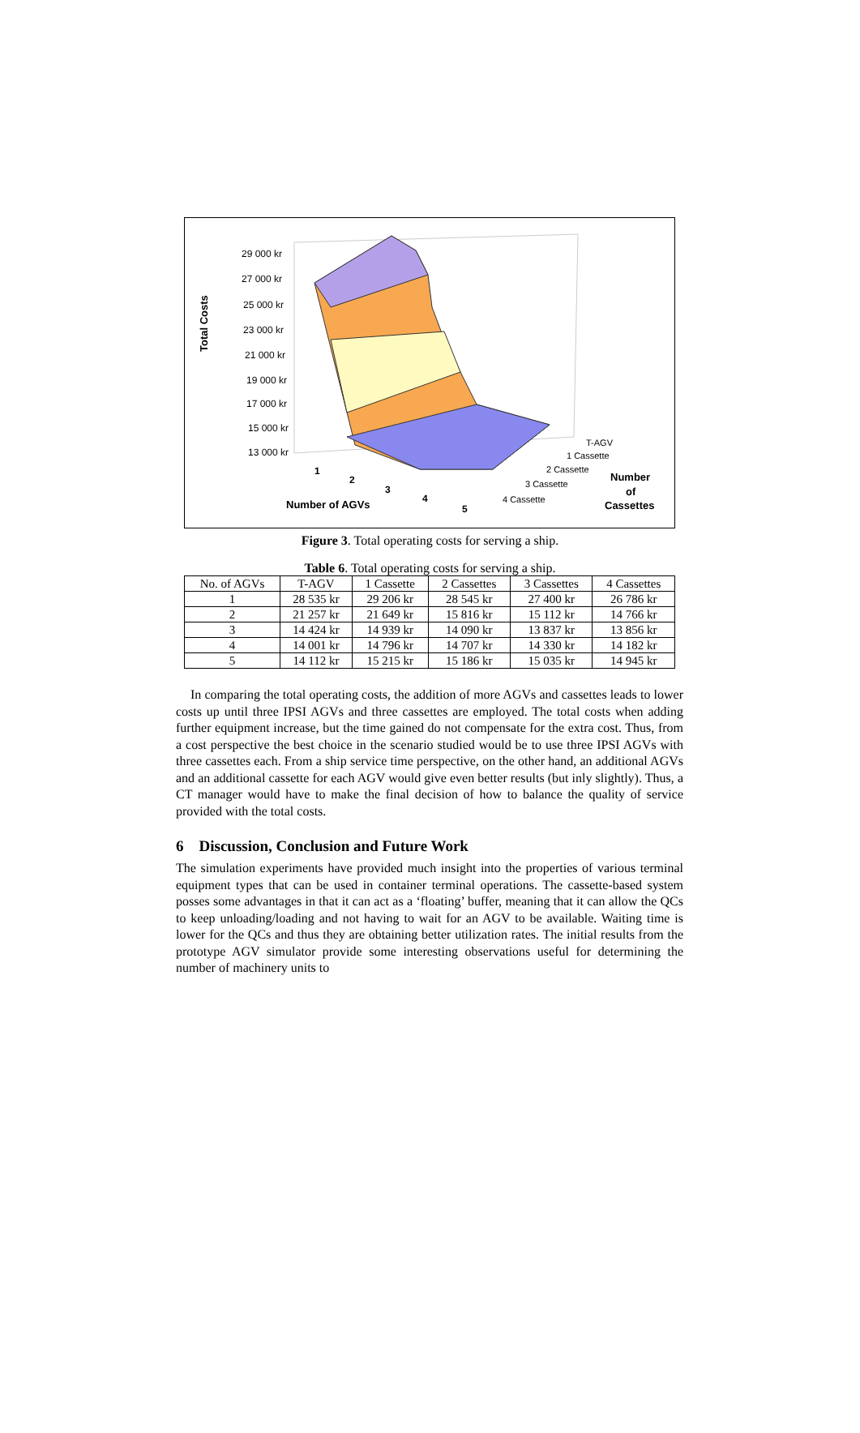Total Costs
29 000 kr
27 000 kr
25 000 kr
23 000 kr
21 000 kr
19 000 kr
17 000 kr
15 000 kr
13 000 kr
1
2
3
4
5
Number of AGVs
T-AGV
1 Cassette
2 Cassette
3 Cassette
4 Cassette
Number
of
Cassettes
Figure 3. Total operating costs for serving a ship.
Table 6. Total operating costs for serving a ship.
| No. of AGVs | T-AGV | 1 Cassette | 2 Cassettes | 3 Cassettes | 4 Cassettes |
| --- | --- | --- | --- | --- | --- |
| 1 | 28 535 kr | 29 206 kr | 28 545 kr | 27 400 kr | 26 786 kr |
| 2 | 21 257 kr | 21 649 kr | 15 816 kr | 15 112 kr | 14 766 kr |
| 3 | 14 424 kr | 14 939 kr | 14 090 kr | 13 837 kr | 13 856 kr |
| 4 | 14 001 kr | 14 796 kr | 14 707 kr | 14 330 kr | 14 182 kr |
| 5 | 14 112 kr | 15 215 kr | 15 186 kr | 15 035 kr | 14 945 kr |
In comparing the total operating costs, the addition of more AGVs and cassettes leads to lower costs up until three IPSI AGVs and three cassettes are employed. The total costs when adding further equipment increase, but the time gained do not compensate for the extra cost. Thus, from a cost perspective the best choice in the scenario studied would be to use three IPSI AGVs with three cassettes each. From a ship service time perspective, on the other hand, an additional AGVs and an additional cassette for each AGV would give even better results (but inly slightly). Thus, a CT manager would have to make the final decision of how to balance the quality of service provided with the total costs.
6 Discussion, Conclusion and Future Work
The simulation experiments have provided much insight into the properties of various terminal equipment types that can be used in container terminal operations. The cassette-based system posses some advantages in that it can act as a ‘floating’ buffer, meaning that it can allow the QCs to keep unloading/loading and not having to wait for an AGV to be available. Waiting time is lower for the QCs and thus they are obtaining better utilization rates. The initial results from the prototype AGV simulator provide some interesting observations useful for determining the number of machinery units to